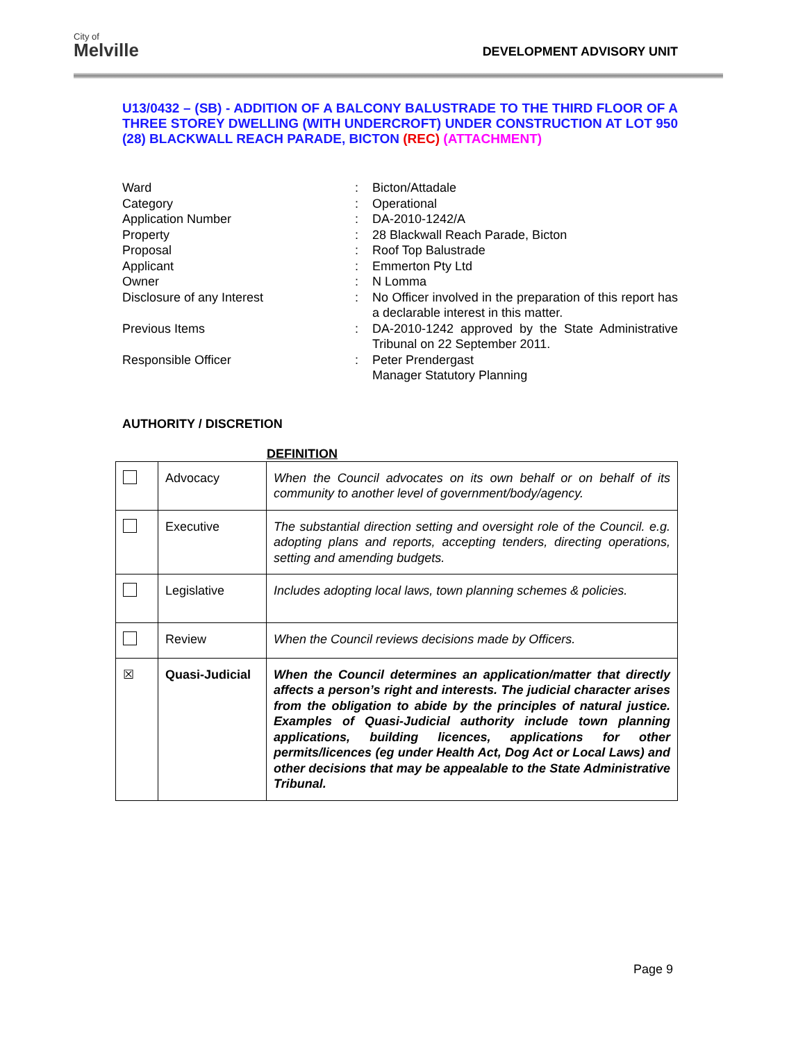City of
Melville
DEVELOPMENT ADVISORY UNIT
U13/0432 – (SB) - ADDITION OF A BALCONY BALUSTRADE TO THE THIRD FLOOR OF A THREE STOREY DWELLING (WITH UNDERCROFT) UNDER CONSTRUCTION AT LOT 950 (28) BLACKWALL REACH PARADE, BICTON (REC) (ATTACHMENT)
| Ward | : | Bicton/Attadale |
| Category | : | Operational |
| Application Number | : | DA-2010-1242/A |
| Property | : | 28 Blackwall Reach Parade, Bicton |
| Proposal | : | Roof Top Balustrade |
| Applicant | : | Emmerton Pty Ltd |
| Owner | : | N Lomma |
| Disclosure of any Interest | : | No Officer involved in the preparation of this report has a declarable interest in this matter. |
| Previous Items | : | DA-2010-1242 approved by the State Administrative Tribunal on 22 September 2011. |
| Responsible Officer | : | Peter Prendergast Manager Statutory Planning |
AUTHORITY / DISCRETION
DEFINITION
| | Advocacy | When the Council advocates on its own behalf or on behalf of its community to another level of government/body/agency. |
| | Executive | The substantial direction setting and oversight role of the Council. e.g. adopting plans and reports, accepting tenders, directing operations, setting and amending budgets. |
| | Legislative | Includes adopting local laws, town planning schemes & policies. |
| | Review | When the Council reviews decisions made by Officers. |
| ☒ | Quasi-Judicial | When the Council determines an application/matter that directly affects a person’s right and interests. The judicial character arises from the obligation to abide by the principles of natural justice. Examples of Quasi-Judicial authority include town planning applications, building licences, applications for other permits/licences (eg under Health Act, Dog Act or Local Laws) and other decisions that may be appealable to the State Administrative Tribunal. |
Page 9